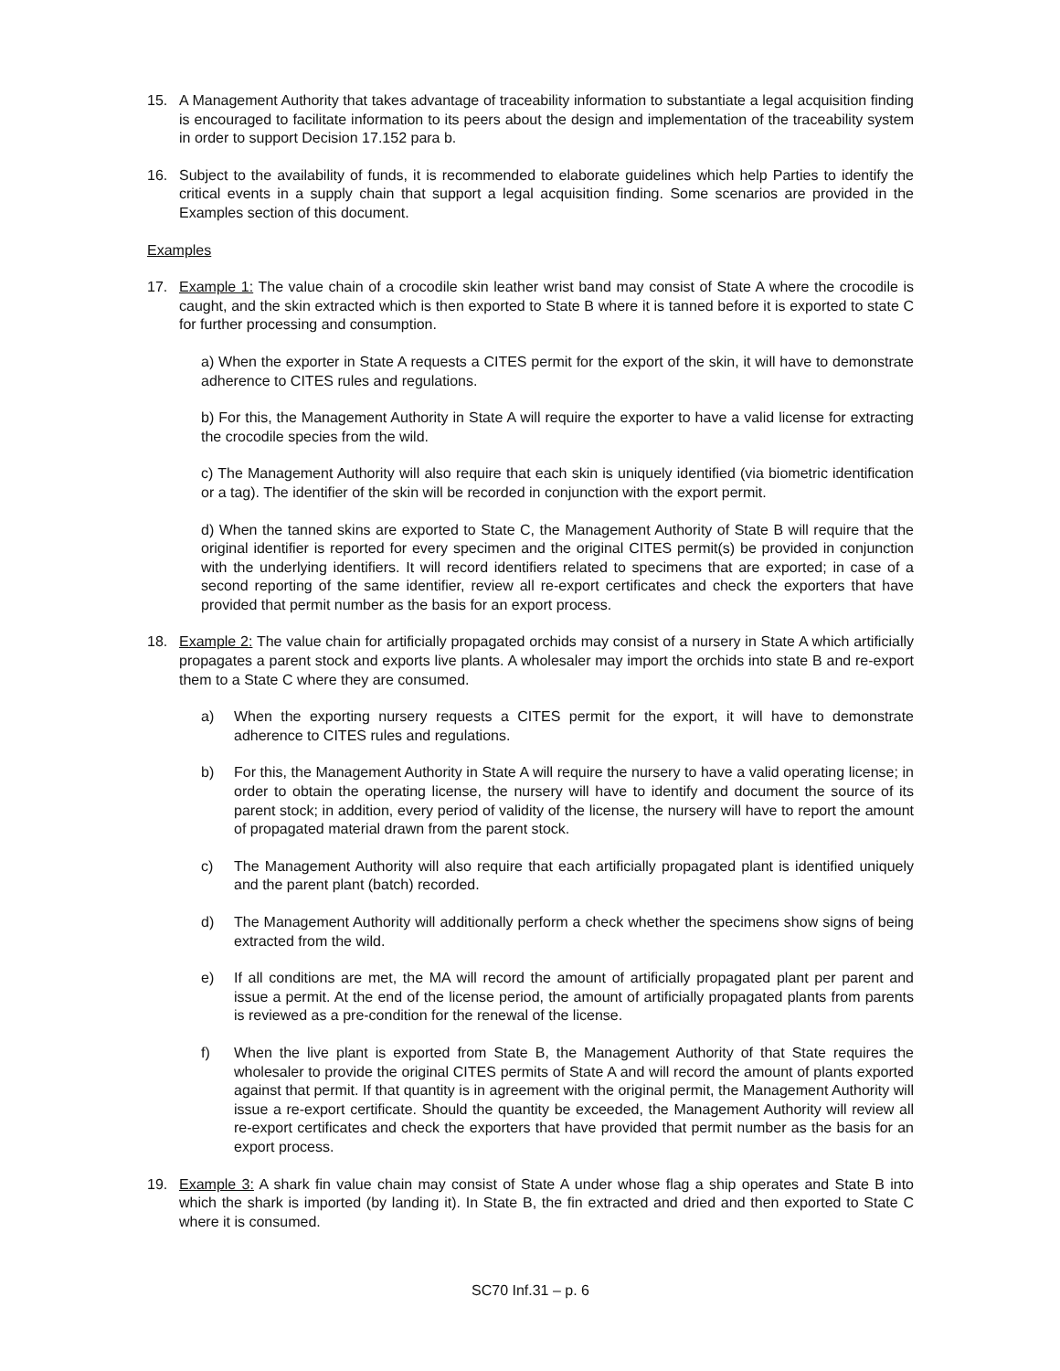15. A Management Authority that takes advantage of traceability information to substantiate a legal acquisition finding is encouraged to facilitate information to its peers about the design and implementation of the traceability system in order to support Decision 17.152 para b.
16. Subject to the availability of funds, it is recommended to elaborate guidelines which help Parties to identify the critical events in a supply chain that support a legal acquisition finding. Some scenarios are provided in the Examples section of this document.
Examples
17. Example 1: The value chain of a crocodile skin leather wrist band may consist of State A where the crocodile is caught, and the skin extracted which is then exported to State B where it is tanned before it is exported to state C for further processing and consumption.
a) When the exporter in State A requests a CITES permit for the export of the skin, it will have to demonstrate adherence to CITES rules and regulations.
b) For this, the Management Authority in State A will require the exporter to have a valid license for extracting the crocodile species from the wild.
c) The Management Authority will also require that each skin is uniquely identified (via biometric identification or a tag). The identifier of the skin will be recorded in conjunction with the export permit.
d) When the tanned skins are exported to State C, the Management Authority of State B will require that the original identifier is reported for every specimen and the original CITES permit(s) be provided in conjunction with the underlying identifiers. It will record identifiers related to specimens that are exported; in case of a second reporting of the same identifier, review all re-export certificates and check the exporters that have provided that permit number as the basis for an export process.
18. Example 2: The value chain for artificially propagated orchids may consist of a nursery in State A which artificially propagates a parent stock and exports live plants. A wholesaler may import the orchids into state B and re-export them to a State C where they are consumed.
a) When the exporting nursery requests a CITES permit for the export, it will have to demonstrate adherence to CITES rules and regulations.
b) For this, the Management Authority in State A will require the nursery to have a valid operating license; in order to obtain the operating license, the nursery will have to identify and document the source of its parent stock; in addition, every period of validity of the license, the nursery will have to report the amount of propagated material drawn from the parent stock.
c) The Management Authority will also require that each artificially propagated plant is identified uniquely and the parent plant (batch) recorded.
d) The Management Authority will additionally perform a check whether the specimens show signs of being extracted from the wild.
e) If all conditions are met, the MA will record the amount of artificially propagated plant per parent and issue a permit. At the end of the license period, the amount of artificially propagated plants from parents is reviewed as a pre-condition for the renewal of the license.
f) When the live plant is exported from State B, the Management Authority of that State requires the wholesaler to provide the original CITES permits of State A and will record the amount of plants exported against that permit. If that quantity is in agreement with the original permit, the Management Authority will issue a re-export certificate. Should the quantity be exceeded, the Management Authority will review all re-export certificates and check the exporters that have provided that permit number as the basis for an export process.
19. Example 3: A shark fin value chain may consist of State A under whose flag a ship operates and State B into which the shark is imported (by landing it). In State B, the fin extracted and dried and then exported to State C where it is consumed.
SC70 Inf.31 – p. 6